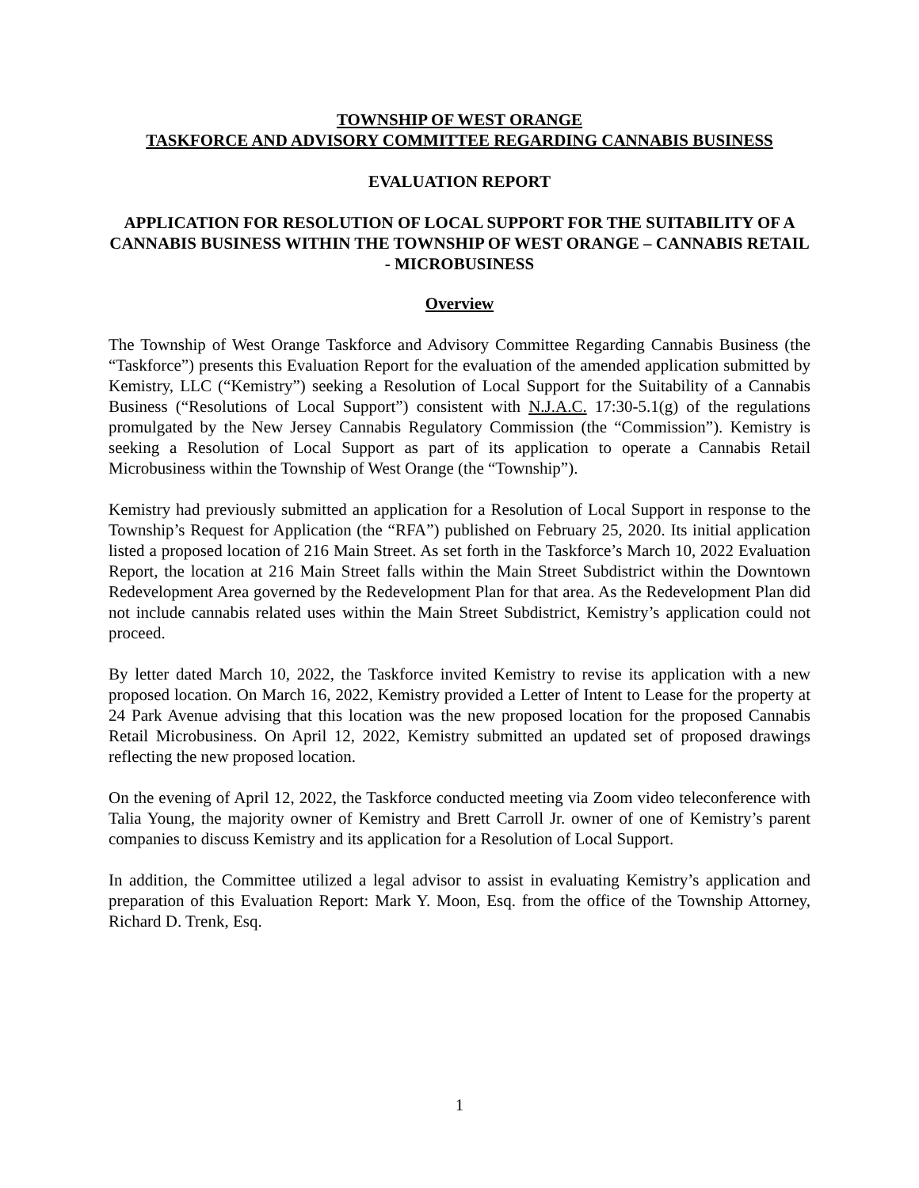TOWNSHIP OF WEST ORANGE
TASKFORCE AND ADVISORY COMMITTEE REGARDING CANNABIS BUSINESS
EVALUATION REPORT
APPLICATION FOR RESOLUTION OF LOCAL SUPPORT FOR THE SUITABILITY OF A CANNABIS BUSINESS WITHIN THE TOWNSHIP OF WEST ORANGE – CANNABIS RETAIL - MICROBUSINESS
Overview
The Township of West Orange Taskforce and Advisory Committee Regarding Cannabis Business (the “Taskforce”) presents this Evaluation Report for the evaluation of the amended application submitted by Kemistry, LLC (“Kemistry”) seeking a Resolution of Local Support for the Suitability of a Cannabis Business (“Resolutions of Local Support”) consistent with N.J.A.C. 17:30-5.1(g) of the regulations promulgated by the New Jersey Cannabis Regulatory Commission (the “Commission”). Kemistry is seeking a Resolution of Local Support as part of its application to operate a Cannabis Retail Microbusiness within the Township of West Orange (the “Township”).
Kemistry had previously submitted an application for a Resolution of Local Support in response to the Township’s Request for Application (the “RFA”) published on February 25, 2020. Its initial application listed a proposed location of 216 Main Street. As set forth in the Taskforce’s March 10, 2022 Evaluation Report, the location at 216 Main Street falls within the Main Street Subdistrict within the Downtown Redevelopment Area governed by the Redevelopment Plan for that area. As the Redevelopment Plan did not include cannabis related uses within the Main Street Subdistrict, Kemistry’s application could not proceed.
By letter dated March 10, 2022, the Taskforce invited Kemistry to revise its application with a new proposed location. On March 16, 2022, Kemistry provided a Letter of Intent to Lease for the property at 24 Park Avenue advising that this location was the new proposed location for the proposed Cannabis Retail Microbusiness. On April 12, 2022, Kemistry submitted an updated set of proposed drawings reflecting the new proposed location.
On the evening of April 12, 2022, the Taskforce conducted meeting via Zoom video teleconference with Talia Young, the majority owner of Kemistry and Brett Carroll Jr. owner of one of Kemistry’s parent companies to discuss Kemistry and its application for a Resolution of Local Support.
In addition, the Committee utilized a legal advisor to assist in evaluating Kemistry’s application and preparation of this Evaluation Report: Mark Y. Moon, Esq. from the office of the Township Attorney, Richard D. Trenk, Esq.
1